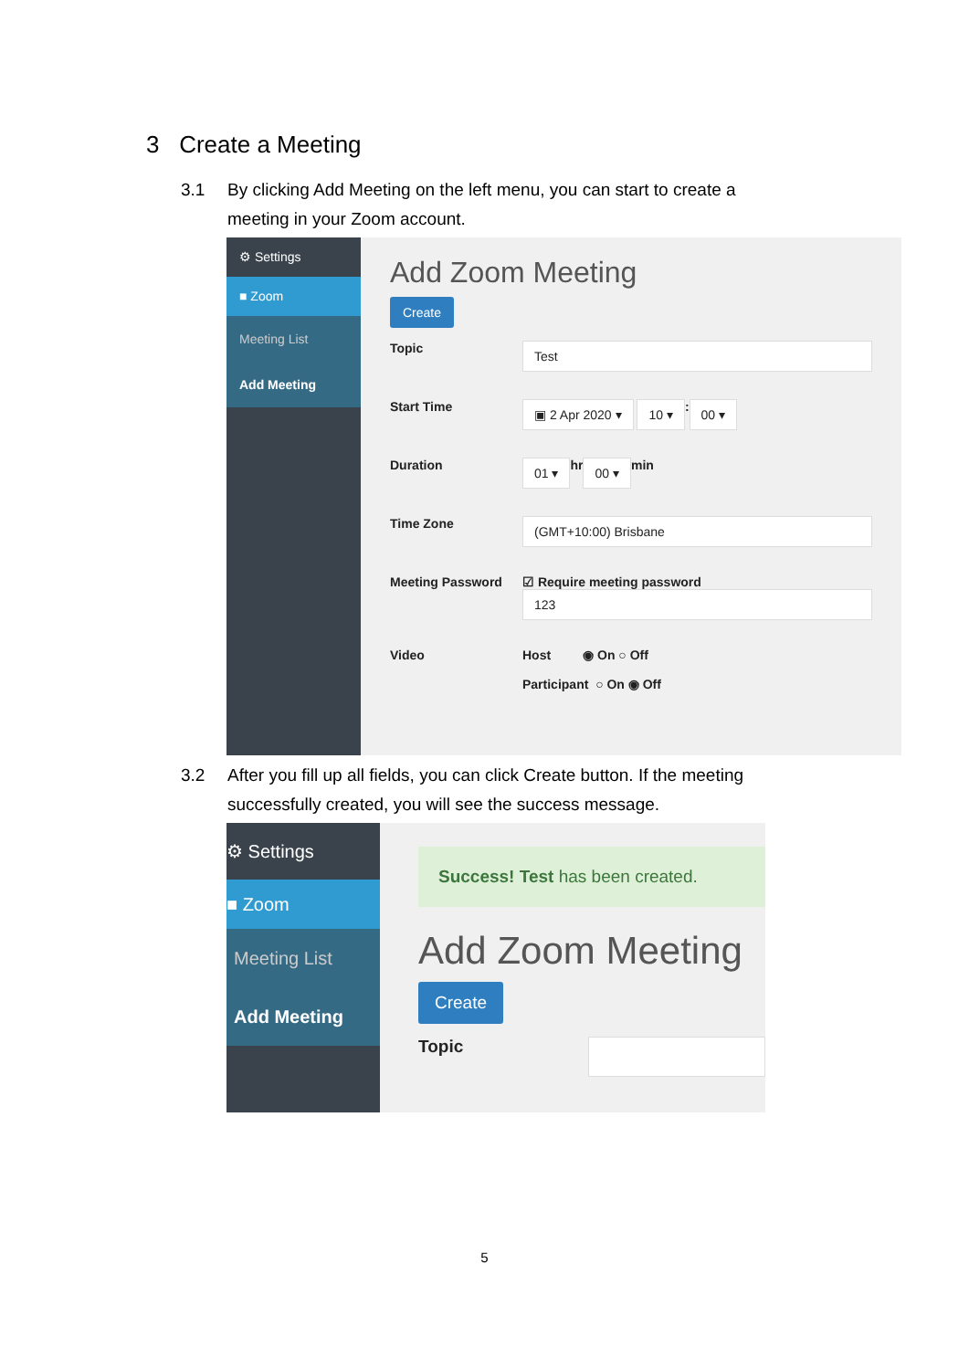3 Create a Meeting
3.1 By clicking Add Meeting on the left menu, you can start to create a meeting in your Zoom account.
⚙ Settings
■ Zoom
Meeting List
Add Meeting
Add Zoom Meeting
Create
Topic Test
Start Time ▣ 2 Apr 2020 ▾ 10 ▾ : 00 ▾
Duration 01 ▾ hr 00 ▾ min
Time Zone (GMT+10:00) Brisbane
Meeting Password ☑ Require meeting password
123
Video Host ◉ On ○ Off
Participant ○ On ◉ Off
3.2 After you fill up all fields, you can click Create button. If the meeting successfully created, you will see the success message.
⚙ Settings
■ Zoom
Meeting List
Add Meeting
Success! Test has been created.
Add Zoom Meeting
Create
Topic
5